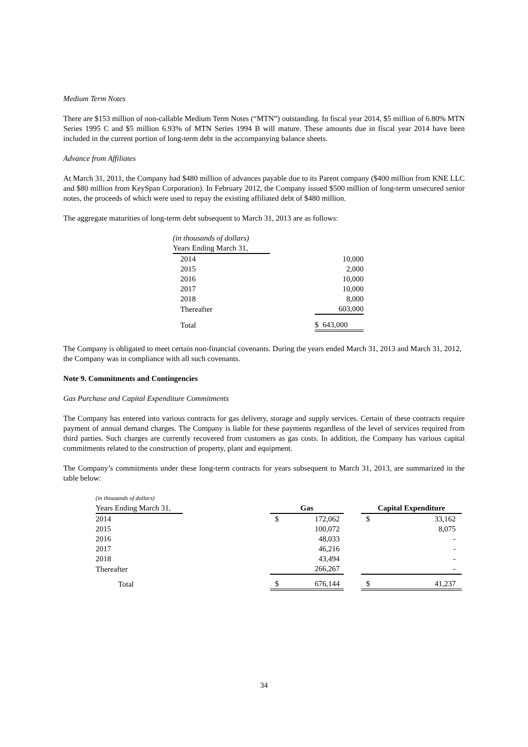Medium Term Notes
There are $153 million of non-callable Medium Term Notes (“MTN”) outstanding. In fiscal year 2014, $5 million of 6.80% MTN Series 1995 C and $5 million 6.93% of MTN Series 1994 B will mature. These amounts due in fiscal year 2014 have been included in the current portion of long-term debt in the accompanying balance sheets.
Advance from Affiliates
At March 31, 2011, the Company had $480 million of advances payable due to its Parent company ($400 million from KNE LLC and $80 million from KeySpan Corporation). In February 2012, the Company issued $500 million of long-term unsecured senior notes, the proceeds of which were used to repay the existing affiliated debt of $480 million.
The aggregate maturities of long-term debt subsequent to March 31, 2013 are as follows:
| (in thousands of dollars) | | |
| Years Ending March 31, | | |
| 2014 | | 10,000 |
| 2015 | | 2,000 |
| 2016 | | 10,000 |
| 2017 | | 10,000 |
| 2018 | | 8,000 |
| Thereafter | | 603,000 |
| Total | | $ 643,000 |
The Company is obligated to meet certain non-financial covenants. During the years ended March 31, 2013 and March 31, 2012, the Company was in compliance with all such covenants.
Note 9. Commitments and Contingencies
Gas Purchase and Capital Expenditure Commitments
The Company has entered into various contracts for gas delivery, storage and supply services. Certain of these contracts require payment of annual demand charges. The Company is liable for these payments regardless of the level of services required from third parties. Such charges are currently recovered from customers as gas costs. In addition, the Company has various capital commitments related to the construction of property, plant and equipment.
The Company’s commitments under these long-term contracts for years subsequent to March 31, 2013, are summarized in the table below:
| (in thousands of dollars) | | | | | | |
| Years Ending March 31, | | Gas | | | Capital Expenditure | |
| 2014 | | $ | 172,062 | | $ | 33,162 |
| 2015 | | | 100,072 | | | 8,075 |
| 2016 | | | 48,033 | | | - |
| 2017 | | | 46,216 | | | - |
| 2018 | | | 43,494 | | | - |
| Thereafter | | | 266,267 | | | - |
| Total | | $ | 676,144 | | $ | 41,237 |
34